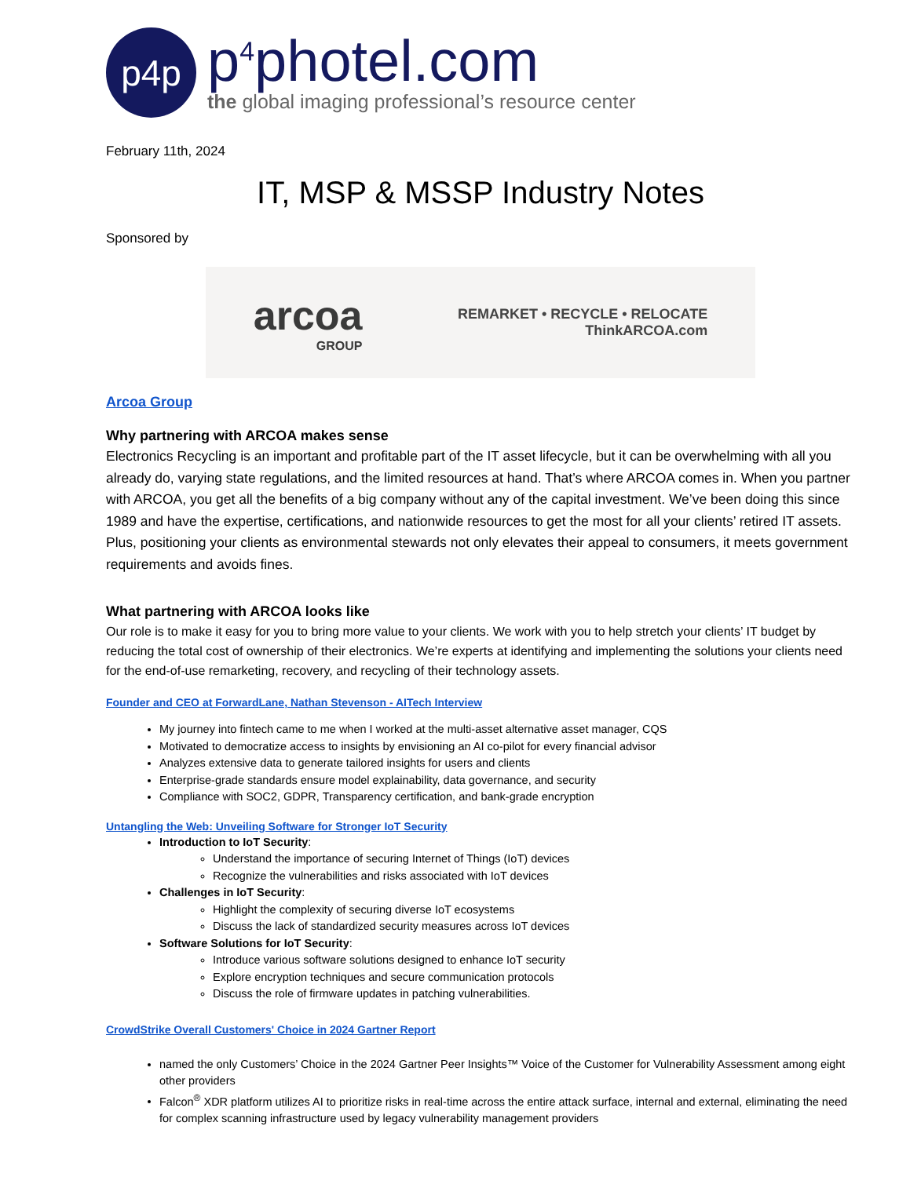p4p
p<sup>4</sup>photel.com
the global imaging professional’s resource center
February 11th, 2024
IT, MSP & MSSP Industry Notes
Sponsored by
arcoa
GROUP
REMARKET • RECYCLE • RELOCATE
ThinkARCOA.com
Arcoa Group
Why partnering with ARCOA makes sense
Electronics Recycling is an important and profitable part of the IT asset lifecycle, but it can be overwhelming with all you already do, varying state regulations, and the limited resources at hand. That’s where ARCOA comes in. When you partner with ARCOA, you get all the benefits of a big company without any of the capital investment. We’ve been doing this since 1989 and have the expertise, certifications, and nationwide resources to get the most for all your clients’ retired IT assets. Plus, positioning your clients as environmental stewards not only elevates their appeal to consumers, it meets government requirements and avoids fines.
What partnering with ARCOA looks like
Our role is to make it easy for you to bring more value to your clients. We work with you to help stretch your clients’ IT budget by reducing the total cost of ownership of their electronics. We’re experts at identifying and implementing the solutions your clients need for the end-of-use remarketing, recovery, and recycling of their technology assets.
Founder and CEO at ForwardLane, Nathan Stevenson - AITech Interview
My journey into fintech came to me when I worked at the multi-asset alternative asset manager, CQS
Motivated to democratize access to insights by envisioning an AI co-pilot for every financial advisor
Analyzes extensive data to generate tailored insights for users and clients
Enterprise-grade standards ensure model explainability, data governance, and security
Compliance with SOC2, GDPR, Transparency certification, and bank-grade encryption
Untangling the Web: Unveiling Software for Stronger IoT Security
Introduction to IoT Security:
Understand the importance of securing Internet of Things (IoT) devices
Recognize the vulnerabilities and risks associated with IoT devices
Challenges in IoT Security:
Highlight the complexity of securing diverse IoT ecosystems
Discuss the lack of standardized security measures across IoT devices
Software Solutions for IoT Security:
Introduce various software solutions designed to enhance IoT security
Explore encryption techniques and secure communication protocols
Discuss the role of firmware updates in patching vulnerabilities.
CrowdStrike Overall Customers' Choice in 2024 Gartner Report
named the only Customers’ Choice in the 2024 Gartner Peer Insights™ Voice of the Customer for Vulnerability Assessment among eight other providers
Falcon<sup>®</sup> XDR platform utilizes AI to prioritize risks in real-time across the entire attack surface, internal and external, eliminating the need for complex scanning infrastructure used by legacy vulnerability management providers